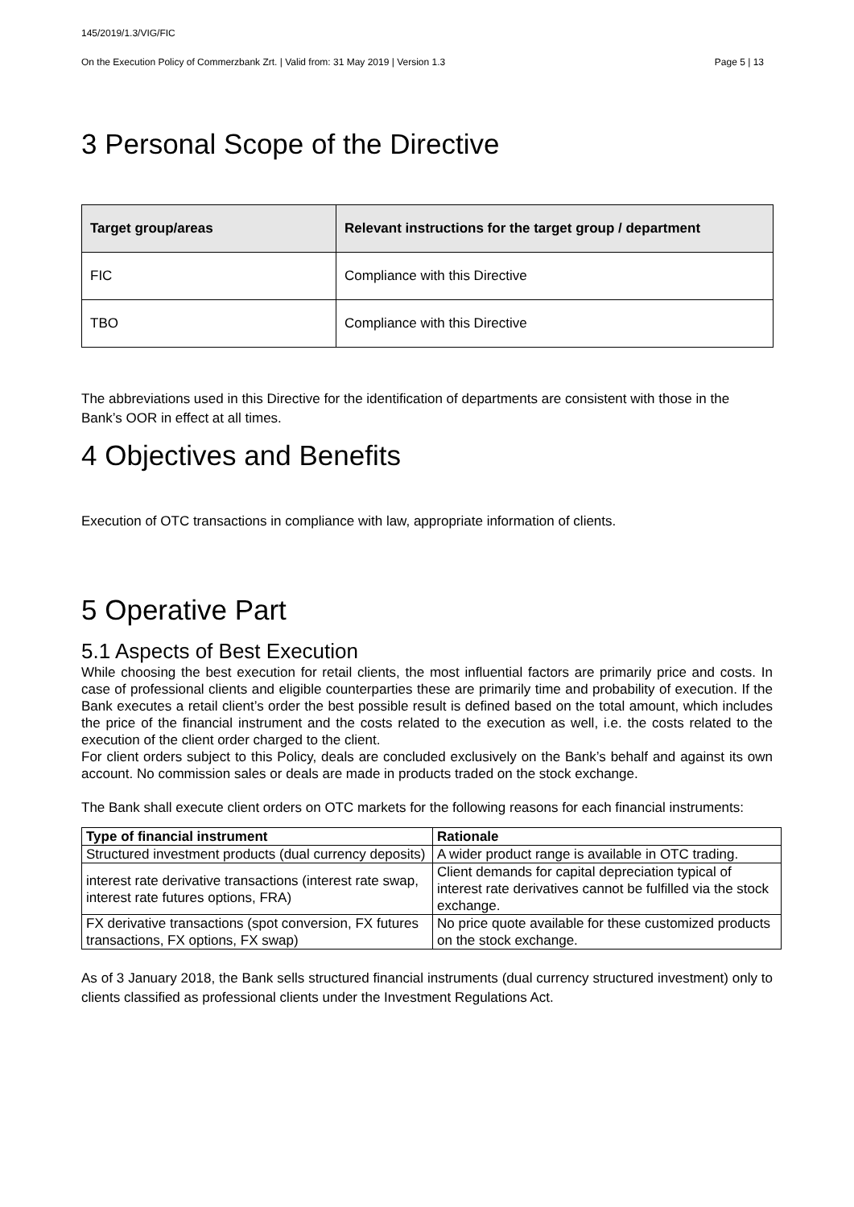145/2019/1.3/VIG/FIC
On the Execution Policy of Commerzbank Zrt. | Valid from: 31 May 2019 | Version 1.3 Page 5 | 13
3 Personal Scope of the Directive
| Target group/areas | Relevant instructions for the target group / department |
| --- | --- |
| FIC | Compliance with this Directive |
| TBO | Compliance with this Directive |
The abbreviations used in this Directive for the identification of departments are consistent with those in the Bank’s OOR in effect at all times.
4 Objectives and Benefits
Execution of OTC transactions in compliance with law, appropriate information of clients.
5 Operative Part
5.1 Aspects of Best Execution
While choosing the best execution for retail clients, the most influential factors are primarily price and costs. In case of professional clients and eligible counterparties these are primarily time and probability of execution. If the Bank executes a retail client’s order the best possible result is defined based on the total amount, which includes the price of the financial instrument and the costs related to the execution as well, i.e. the costs related to the execution of the client order charged to the client.
For client orders subject to this Policy, deals are concluded exclusively on the Bank’s behalf and against its own account. No commission sales or deals are made in products traded on the stock exchange.
The Bank shall execute client orders on OTC markets for the following reasons for each financial instruments:
| Type of financial instrument | Rationale |
| --- | --- |
| Structured investment products (dual currency deposits) | A wider product range is available in OTC trading. |
| interest rate derivative transactions (interest rate swap, interest rate futures options, FRA) | Client demands for capital depreciation typical of interest rate derivatives cannot be fulfilled via the stock exchange. |
| FX derivative transactions (spot conversion, FX futures transactions, FX options, FX swap) | No price quote available for these customized products on the stock exchange. |
As of 3 January 2018, the Bank sells structured financial instruments (dual currency structured investment) only to clients classified as professional clients under the Investment Regulations Act.